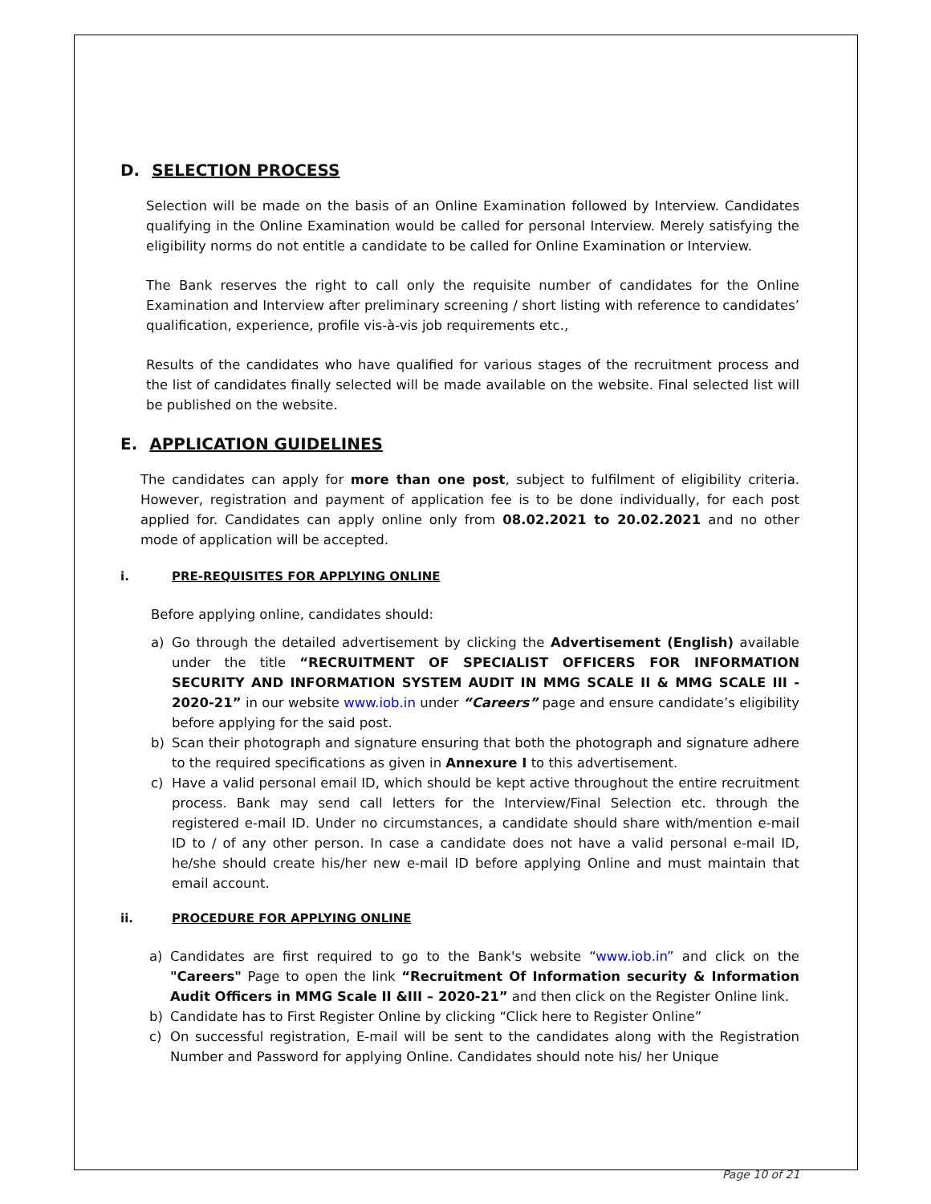D. SELECTION PROCESS
Selection will be made on the basis of an Online Examination followed by Interview. Candidates qualifying in the Online Examination would be called for personal Interview. Merely satisfying the eligibility norms do not entitle a candidate to be called for Online Examination or Interview.
The Bank reserves the right to call only the requisite number of candidates for the Online Examination and Interview after preliminary screening / short listing with reference to candidates’ qualification, experience, profile vis-à-vis job requirements etc.,
Results of the candidates who have qualified for various stages of the recruitment process and the list of candidates finally selected will be made available on the website. Final selected list will be published on the website.
E. APPLICATION GUIDELINES
The candidates can apply for more than one post, subject to fulfilment of eligibility criteria. However, registration and payment of application fee is to be done individually, for each post applied for. Candidates can apply online only from 08.02.2021 to 20.02.2021 and no other mode of application will be accepted.
i. PRE-REQUISITES FOR APPLYING ONLINE
Before applying online, candidates should:
a) Go through the detailed advertisement by clicking the Advertisement (English) available under the title “RECRUITMENT OF SPECIALIST OFFICERS FOR INFORMATION SECURITY AND INFORMATION SYSTEM AUDIT IN MMG SCALE II & MMG SCALE III - 2020-21” in our website www.iob.in under “Careers” page and ensure candidate’s eligibility before applying for the said post.
b) Scan their photograph and signature ensuring that both the photograph and signature adhere to the required specifications as given in Annexure I to this advertisement.
c) Have a valid personal email ID, which should be kept active throughout the entire recruitment process. Bank may send call letters for the Interview/Final Selection etc. through the registered e-mail ID. Under no circumstances, a candidate should share with/mention e-mail ID to / of any other person. In case a candidate does not have a valid personal e-mail ID, he/she should create his/her new e-mail ID before applying Online and must maintain that email account.
ii. PROCEDURE FOR APPLYING ONLINE
a) Candidates are first required to go to the Bank's website “www.iob.in” and click on the "Careers" Page to open the link “Recruitment Of Information security & Information Audit Officers in MMG Scale II &III – 2020-21” and then click on the Register Online link.
b) Candidate has to First Register Online by clicking “Click here to Register Online”
c) On successful registration, E-mail will be sent to the candidates along with the Registration Number and Password for applying Online. Candidates should note his/ her Unique
Page 10 of 21